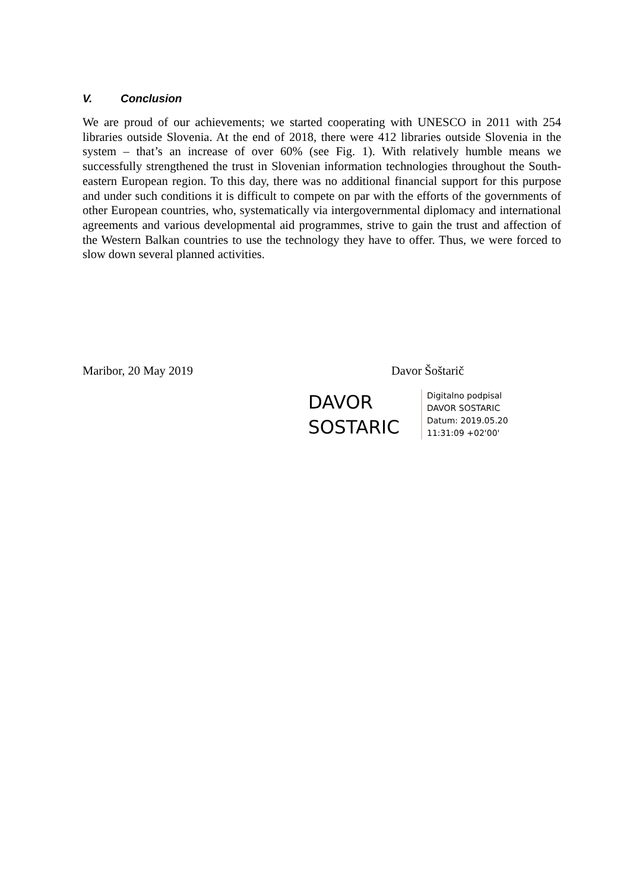V. Conclusion
We are proud of our achievements; we started cooperating with UNESCO in 2011 with 254 libraries outside Slovenia. At the end of 2018, there were 412 libraries outside Slovenia in the system – that’s an increase of over 60% (see Fig. 1). With relatively humble means we successfully strengthened the trust in Slovenian information technologies throughout the South-eastern European region. To this day, there was no additional financial support for this purpose and under such conditions it is difficult to compete on par with the efforts of the governments of other European countries, who, systematically via intergovernmental diplomacy and international agreements and various developmental aid programmes, strive to gain the trust and affection of the Western Balkan countries to use the technology they have to offer. Thus, we were forced to slow down several planned activities.
Maribor, 20 May 2019 Davor Šoštarič
DAVOR
SOSTARIC
Digitalno podpisal
DAVOR SOSTARIC
Datum: 2019.05.20
11:31:09 +02'00'